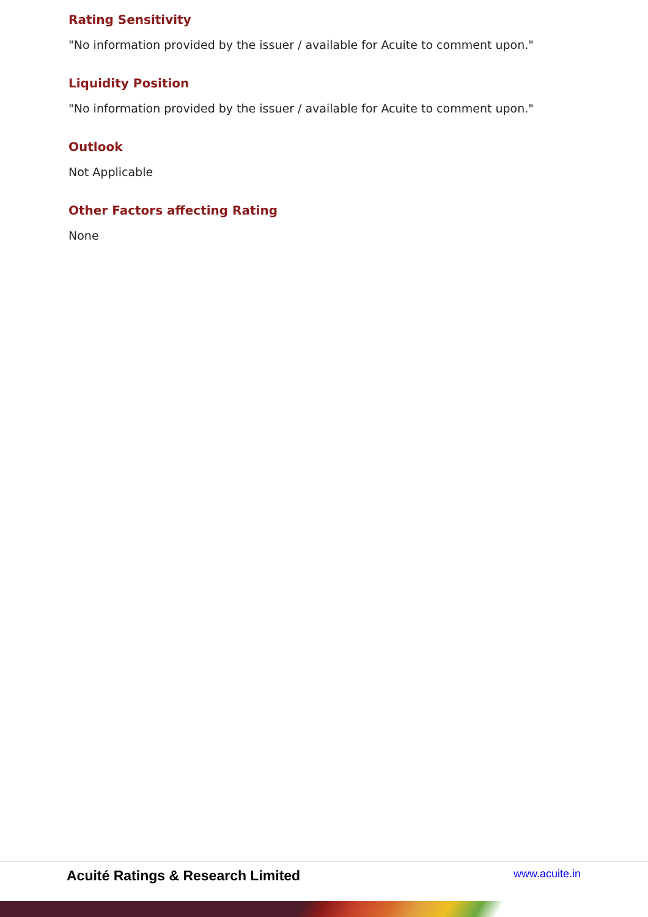Rating Sensitivity
"No information provided by the issuer / available for Acuite to comment upon."
Liquidity Position
"No information provided by the issuer / available for Acuite to comment upon."
Outlook
Not Applicable
Other Factors affecting Rating
None
Acuité Ratings & Research Limited www.acuite.in